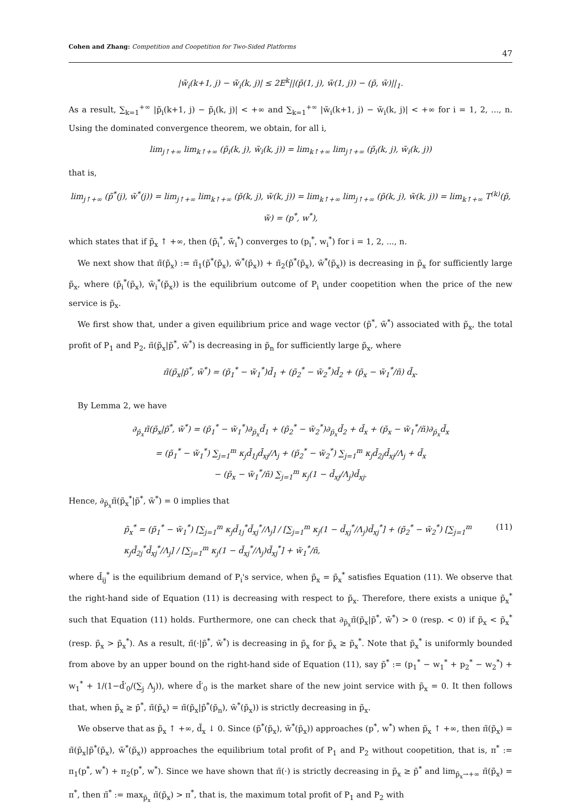Cohen and Zhang: Competition and Coopetition for Two-Sided Platforms
47
|w̃<sub>i</sub>(k+1, j) − w̃<sub>i</sub>(k, j)| ≤ 2E<sup>k</sup>||(p̃(1, j), w̃(1, j)) − (p̃, w̃)||<sub>1</sub>.
As a result, ∑<sub>k=1</sub><sup>+∞</sup> |p̃<sub>i</sub>(k+1, j) − p̃<sub>i</sub>(k, j)| < +∞ and ∑<sub>k=1</sub><sup>+∞</sup> |w̃<sub>i</sub>(k+1, j) − w̃<sub>i</sub>(k, j)| < +∞ for i = 1, 2, ..., n. Using the dominated convergence theorem, we obtain, for all i,
lim<sub>j↑+∞</sub> lim<sub>k↑+∞</sub> (p̃<sub>i</sub>(k, j), w̃<sub>i</sub>(k, j)) = lim<sub>k↑+∞</sub> lim<sub>j↑+∞</sub> (p̃<sub>i</sub>(k, j), w̃<sub>i</sub>(k, j))
that is,
lim<sub>j↑+∞</sub> (p̃<sup>*</sup>(j), w̃<sup>*</sup>(j)) = lim<sub>j↑+∞</sub> lim<sub>k↑+∞</sub> (p̃(k, j), w̃(k, j)) = lim<sub>k↑+∞</sub> lim<sub>j↑+∞</sub> (p̃(k, j), w̃(k, j)) = lim<sub>k↑+∞</sub> T<sup>(k)</sup>(p̃, w̃) = (p<sup>*</sup>, w<sup>*</sup>),
which states that if p̃<sub>x</sub> ↑ +∞, then (p̃<sub>i</sub><sup>*</sup>, w̃<sub>i</sub><sup>*</sup>) converges to (p<sub>i</sub><sup>*</sup>, w<sub>i</sub><sup>*</sup>) for i = 1, 2, ..., n.
We next show that π̃(p̃<sub>x</sub>) := π̃<sub>1</sub>(p̃<sup>*</sup>(p̃<sub>x</sub>), w̃<sup>*</sup>(p̃<sub>x</sub>)) + π̃<sub>2</sub>(p̃<sup>*</sup>(p̃<sub>x</sub>), w̃<sup>*</sup>(p̃<sub>x</sub>)) is decreasing in p̃<sub>x</sub> for sufficiently large p̃<sub>x</sub>, where (p̃<sub>i</sub><sup>*</sup>(p̃<sub>x</sub>), w̃<sub>i</sub><sup>*</sup>(p̃<sub>x</sub>)) is the equilibrium outcome of P<sub>i</sub> under coopetition when the price of the new service is p̃<sub>x</sub>.
We first show that, under a given equilibrium price and wage vector (p̃<sup>*</sup>, w̃<sup>*</sup>) associated with p̃<sub>x</sub>, the total profit of P<sub>1</sub> and P<sub>2</sub>, π̃(p̃<sub>x</sub>|p̃<sup>*</sup>, w̃<sup>*</sup>) is decreasing in p̃<sub>n</sub> for sufficiently large p̃<sub>x</sub>, where
π̃(p̃<sub>x</sub>|p̃<sup>*</sup>, w̃<sup>*</sup>) = (p̃<sub>1</sub><sup>*</sup> − w̃<sub>1</sub><sup>*</sup>)d̃<sub>1</sub> + (p̃<sub>2</sub><sup>*</sup> − w̃<sub>2</sub><sup>*</sup>)d̃<sub>2</sub> + (p̃<sub>x</sub> − w̃<sub>1</sub><sup>*</sup>/ñ) d̃<sub>x</sub>.
By Lemma 2, we have
∂<sub>p̃<sub>x</sub></sub>π̃(p̃<sub>x</sub>|p̃<sup>*</sup>, w̃<sup>*</sup>) = (p̃<sub>1</sub><sup>*</sup> − w̃<sub>1</sub><sup>*</sup>)∂<sub>p̃<sub>x</sub></sub>d̃<sub>1</sub> + (p̃<sub>2</sub><sup>*</sup> − w̃<sub>2</sub><sup>*</sup>)∂<sub>p̃<sub>x</sub></sub>d̃<sub>2</sub> + d̃<sub>x</sub> + (p̃<sub>x</sub> − w̃<sub>1</sub><sup>*</sup>/ñ)∂<sub>p̃<sub>x</sub></sub>d̃<sub>x</sub>
= (p̃<sub>1</sub><sup>*</sup> − w̃<sub>1</sub><sup>*</sup>) ∑<sub>j=1</sub><sup>m</sup> κ<sub>j</sub>d̄<sub>1j</sub>d̄<sub>xj</sub>/Λ<sub>j</sub> + (p̃<sub>2</sub><sup>*</sup> − w̃<sub>2</sub><sup>*</sup>) ∑<sub>j=1</sub><sup>m</sup> κ<sub>j</sub>d̄<sub>2j</sub>d̄<sub>xj</sub>/Λ<sub>j</sub> + d̃<sub>x</sub>
− (p̃<sub>x</sub> − w̃<sub>1</sub><sup>*</sup>/ñ) ∑<sub>j=1</sub><sup>m</sup> κ<sub>j</sub>(1 − d̄<sub>xj</sub>/Λ<sub>j</sub>)d̄<sub>xj</sub>.
Hence, ∂<sub>p̃<sub>x</sub></sub>π̃(p̃<sub>x</sub><sup>*</sup>|p̃<sup>*</sup>, w̃<sup>*</sup>) = 0 implies that
p̃<sub>x</sub><sup>*</sup> = (p̃<sub>1</sub><sup>*</sup> − w̃<sub>1</sub><sup>*</sup>) [∑<sub>j=1</sub><sup>m</sup> κ<sub>j</sub>d̄<sub>1j</sub><sup>*</sup>d̄<sub>xj</sub><sup>*</sup>/Λ<sub>j</sub>] / [∑<sub>j=1</sub><sup>m</sup> κ<sub>j</sub>(1 − d̄<sub>xj</sub><sup>*</sup>/Λ<sub>j</sub>)d̄<sub>xj</sub><sup>*</sup>] + (p̃<sub>2</sub><sup>*</sup> − w̃<sub>2</sub><sup>*</sup>) [∑<sub>j=1</sub><sup>m</sup> κ<sub>j</sub>d̄<sub>2j</sub><sup>*</sup>d̄<sub>xj</sub><sup>*</sup>/Λ<sub>j</sub>] / [∑<sub>j=1</sub><sup>m</sup> κ<sub>j</sub>(1 − d̄<sub>xj</sub><sup>*</sup>/Λ<sub>j</sub>)d̄<sub>xj</sub><sup>*</sup>] + w̃<sub>1</sub><sup>*</sup>/ñ, (11)
where d̄<sub>ij</sub><sup>*</sup> is the equilibrium demand of P<sub>i</sub>'s service, when p̃<sub>x</sub> = p̃<sub>x</sub><sup>*</sup> satisfies Equation (11). We observe that the right-hand side of Equation (11) is decreasing with respect to p̃<sub>x</sub>. Therefore, there exists a unique p̃<sub>x</sub><sup>*</sup> such that Equation (11) holds. Furthermore, one can check that ∂<sub>p̃<sub>x</sub></sub>π̃(p̃<sub>x</sub>|p̃<sup>*</sup>, w̃<sup>*</sup>) > 0 (resp. < 0) if p̃<sub>x</sub> < p̃<sub>x</sub><sup>*</sup> (resp. p̃<sub>x</sub> > p̃<sub>x</sub><sup>*</sup>). As a result, π̃(·|p̃<sup>*</sup>, w̃<sup>*</sup>) is decreasing in p̃<sub>x</sub> for p̃<sub>x</sub> ≥ p̃<sub>x</sub><sup>*</sup>. Note that p̃<sub>x</sub><sup>*</sup> is uniformly bounded from above by an upper bound on the right-hand side of Equation (11), say p̄<sup>*</sup> := (p<sub>1</sub><sup>*</sup> − w<sub>1</sub><sup>*</sup> + p<sub>2</sub><sup>*</sup> − w<sub>2</sub><sup>*</sup>) + w<sub>1</sub><sup>*</sup> + 1/(1−d̄′<sub>0</sub>/(∑<sub>j</sub> Λ<sub>j</sub>)), where d̄′<sub>0</sub> is the market share of the new joint service with p̃<sub>x</sub> = 0. It then follows that, when p̃<sub>x</sub> ≥ p̄<sup>*</sup>, π̃(p̃<sub>x</sub>) = π̃(p̃<sub>x</sub>|p̃<sup>*</sup>(p̃<sub>n</sub>), w̃<sup>*</sup>(p̃<sub>x</sub>)) is strictly decreasing in p̃<sub>x</sub>.
We observe that as p̃<sub>x</sub> ↑ +∞, d̃<sub>x</sub> ↓ 0. Since (p̃<sup>*</sup>(p̃<sub>x</sub>), w̃<sup>*</sup>(p̃<sub>x</sub>)) approaches (p<sup>*</sup>, w<sup>*</sup>) when p̃<sub>x</sub> ↑ +∞, then π̃(p̃<sub>x</sub>) = π̃(p̃<sub>x</sub>|p̃<sup>*</sup>(p̃<sub>x</sub>), w̃<sup>*</sup>(p̃<sub>x</sub>)) approaches the equilibrium total profit of P<sub>1</sub> and P<sub>2</sub> without coopetition, that is, π<sup>*</sup> := π<sub>1</sub>(p<sup>*</sup>, w<sup>*</sup>) + π<sub>2</sub>(p<sup>*</sup>, w<sup>*</sup>). Since we have shown that π̃(·) is strictly decreasing in p̃<sub>x</sub> ≥ p̄<sup>*</sup> and lim<sub>p̃<sub>x</sub>→+∞</sub> π̃(p̃<sub>x</sub>) = π<sup>*</sup>, then π̃<sup>*</sup> := max<sub>p̃<sub>x</sub></sub> π̃(p̃<sub>x</sub>) > π<sup>*</sup>, that is, the maximum total profit of P<sub>1</sub> and P<sub>2</sub> with